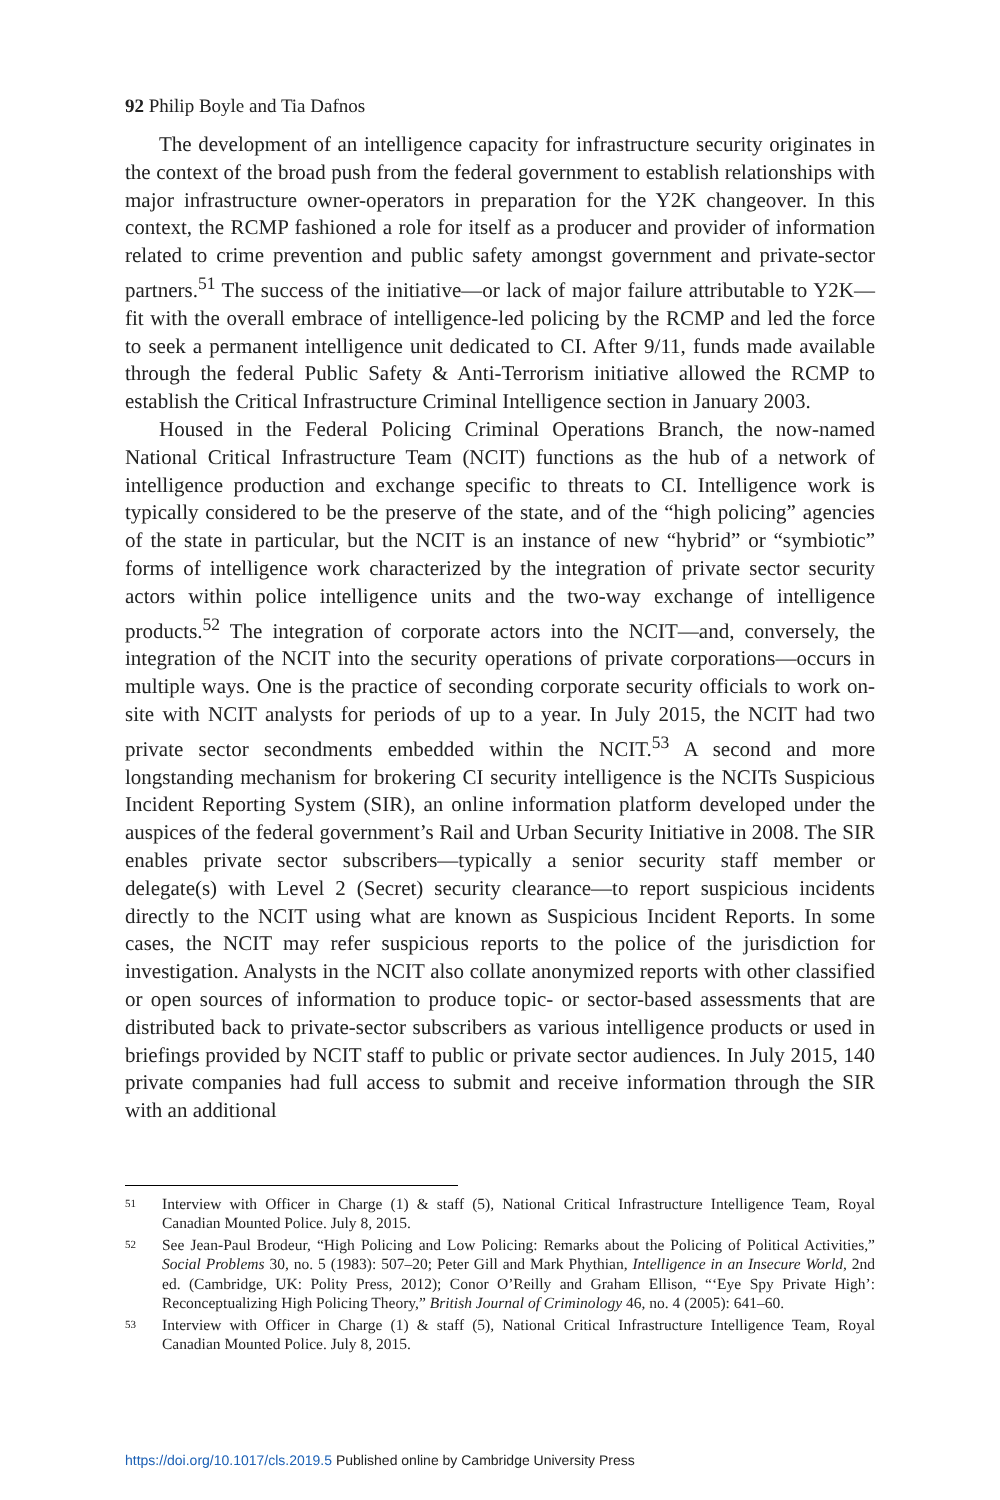92 Philip Boyle and Tia Dafnos
The development of an intelligence capacity for infrastructure security originates in the context of the broad push from the federal government to establish relationships with major infrastructure owner-operators in preparation for the Y2K changeover. In this context, the RCMP fashioned a role for itself as a producer and provider of information related to crime prevention and public safety amongst government and private-sector partners.<sup>51</sup> The success of the initiative—or lack of major failure attributable to Y2K—fit with the overall embrace of intelligence-led policing by the RCMP and led the force to seek a permanent intelligence unit dedicated to CI. After 9/11, funds made available through the federal Public Safety & Anti-Terrorism initiative allowed the RCMP to establish the Critical Infrastructure Criminal Intelligence section in January 2003.
Housed in the Federal Policing Criminal Operations Branch, the now-named National Critical Infrastructure Team (NCIT) functions as the hub of a network of intelligence production and exchange specific to threats to CI. Intelligence work is typically considered to be the preserve of the state, and of the “high policing” agencies of the state in particular, but the NCIT is an instance of new “hybrid” or “symbiotic” forms of intelligence work characterized by the integration of private sector security actors within police intelligence units and the two-way exchange of intelligence products.<sup>52</sup> The integration of corporate actors into the NCIT—and, conversely, the integration of the NCIT into the security operations of private corporations—occurs in multiple ways. One is the practice of seconding corporate security officials to work on-site with NCIT analysts for periods of up to a year. In July 2015, the NCIT had two private sector secondments embedded within the NCIT.<sup>53</sup> A second and more longstanding mechanism for brokering CI security intelligence is the NCITs Suspicious Incident Reporting System (SIR), an online information platform developed under the auspices of the federal government’s Rail and Urban Security Initiative in 2008. The SIR enables private sector subscribers—typically a senior security staff member or delegate(s) with Level 2 (Secret) security clearance—to report suspicious incidents directly to the NCIT using what are known as Suspicious Incident Reports. In some cases, the NCIT may refer suspicious reports to the police of the jurisdiction for investigation. Analysts in the NCIT also collate anonymized reports with other classified or open sources of information to produce topic- or sector-based assessments that are distributed back to private-sector subscribers as various intelligence products or used in briefings provided by NCIT staff to public or private sector audiences. In July 2015, 140 private companies had full access to submit and receive information through the SIR with an additional
51 Interview with Officer in Charge (1) & staff (5), National Critical Infrastructure Intelligence Team, Royal Canadian Mounted Police. July 8, 2015.
52 See Jean-Paul Brodeur, “High Policing and Low Policing: Remarks about the Policing of Political Activities,” Social Problems 30, no. 5 (1983): 507–20; Peter Gill and Mark Phythian, Intelligence in an Insecure World, 2nd ed. (Cambridge, UK: Polity Press, 2012); Conor O’Reilly and Graham Ellison, “‘Eye Spy Private High’: Reconceptualizing High Policing Theory,” British Journal of Criminology 46, no. 4 (2005): 641–60.
53 Interview with Officer in Charge (1) & staff (5), National Critical Infrastructure Intelligence Team, Royal Canadian Mounted Police. July 8, 2015.
https://doi.org/10.1017/cls.2019.5 Published online by Cambridge University Press